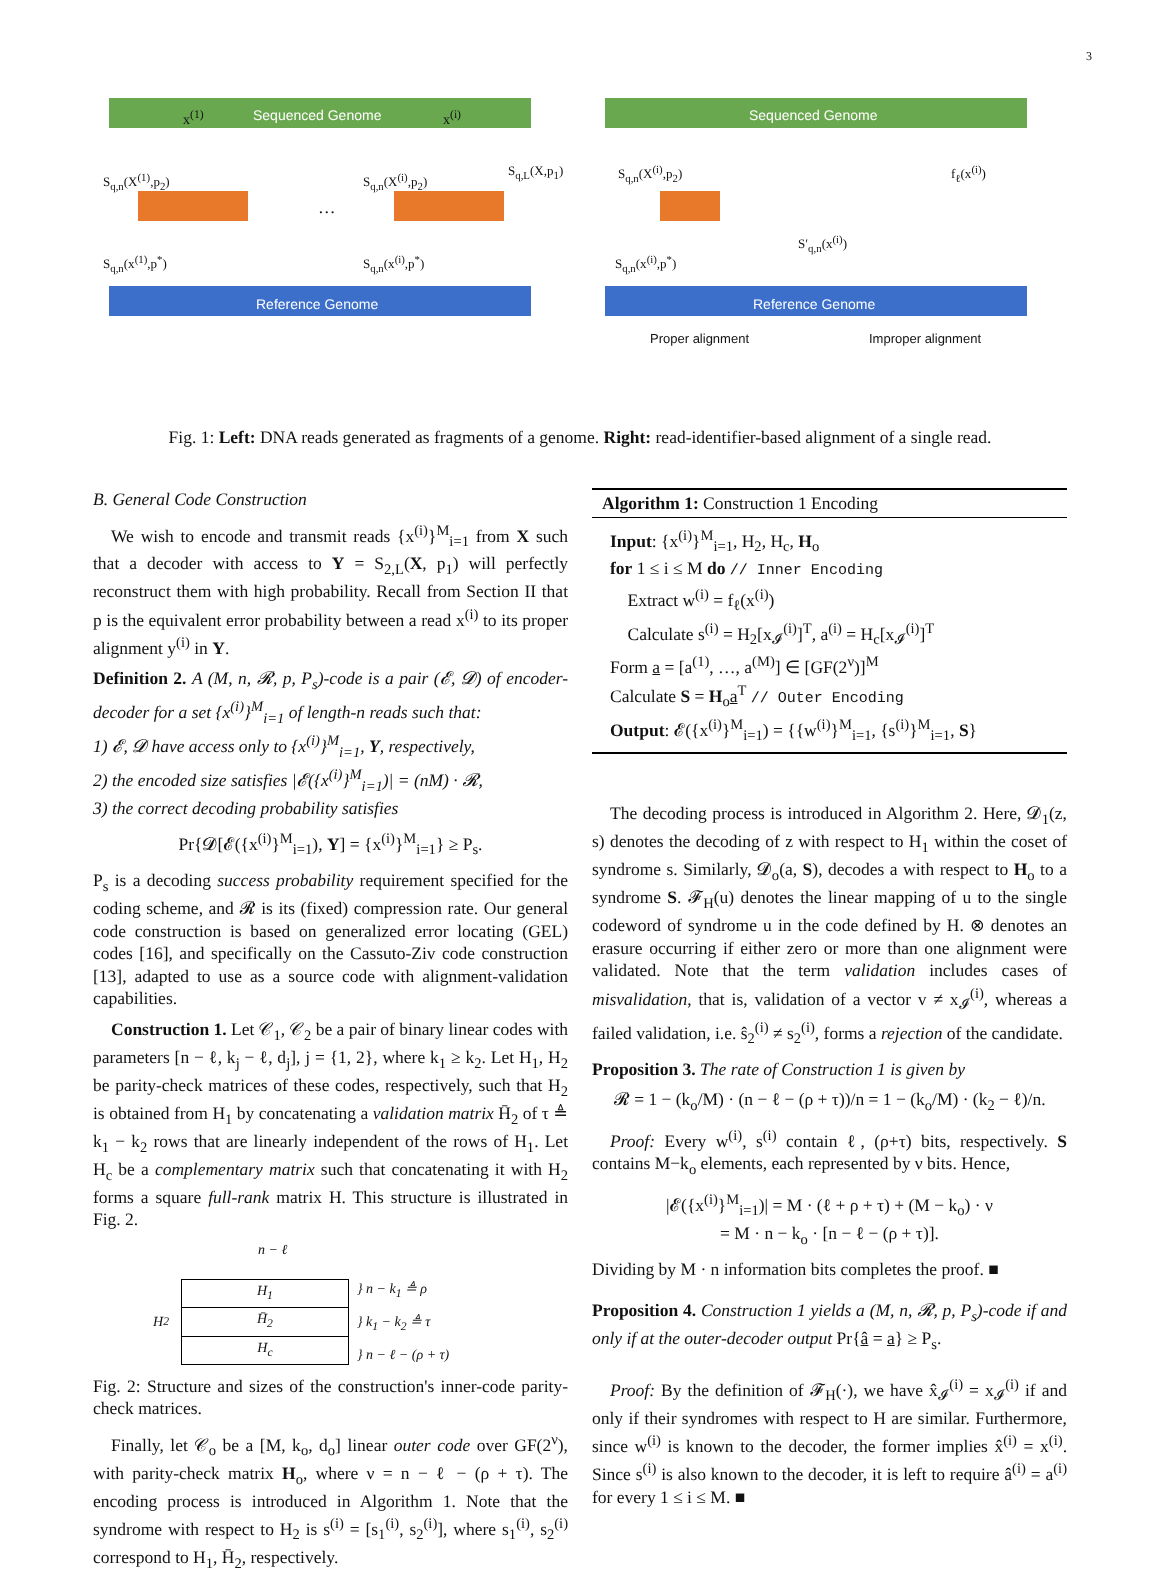3
Sequenced Genome
Reference Genome
Sequenced Genome
Reference Genome
x<sup>(1)</sup> x<sup>(i)</sup>
S<sub>q,n</sub>(X<sup>(1)</sup>,p<sub>2</sub>) S<sub>q,n</sub>(X<sup>(i)</sup>,p<sub>2</sub>) S<sub>q,L</sub>(X,p<sub>1</sub>)
…
S<sub>q,n</sub>(x<sup>(1)</sup>,p<sup>*</sup>) S<sub>q,n</sub>(x<sup>(i)</sup>,p<sup>*</sup>)
S<sub>q,n</sub>(X<sup>(i)</sup>,p<sub>2</sub>) f<sub>ℓ</sub>(x<sup>(i)</sup>)
S′<sub>q,n</sub>(x<sup>(i)</sup>)
S<sub>q,n</sub>(x<sup>(i)</sup>,p<sup>*</sup>)
Proper alignment Improper alignment
Fig. 1: Left: DNA reads generated as fragments of a genome. Right: read-identifier-based alignment of a single read.
B. General Code Construction
We wish to encode and transmit reads {x<sup>(i)</sup>}<sup>M</sup><sub>i=1</sub> from X such that a decoder with access to Y = S<sub>2,L</sub>(X, p<sub>1</sub>) will perfectly reconstruct them with high probability. Recall from Section II that p is the equivalent error probability between a read x<sup>(i)</sup> to its proper alignment y<sup>(i)</sup> in Y.
Definition 2. A (M, n, 𝓡, p, P<sub>s</sub>)-code is a pair (𝓔, 𝓓) of encoder-decoder for a set {x<sup>(i)</sup>}<sup>M</sup><sub>i=1</sub> of length-n reads such that:
1) 𝓔, 𝓓 have access only to {x<sup>(i)</sup>}<sup>M</sup><sub>i=1</sub>, Y, respectively,
2) the encoded size satisfies |𝓔({x<sup>(i)</sup>}<sup>M</sup><sub>i=1</sub>)| = (nM) · 𝓡,
3) the correct decoding probability satisfies
Pr{𝓓[𝓔({x<sup>(i)</sup>}<sup>M</sup><sub>i=1</sub>), Y] = {x<sup>(i)</sup>}<sup>M</sup><sub>i=1</sub>} ≥ P<sub>s</sub>.
P<sub>s</sub> is a decoding success probability requirement specified for the coding scheme, and 𝓡 is its (fixed) compression rate. Our general code construction is based on generalized error locating (GEL) codes [16], and specifically on the Cassuto-Ziv code construction [13], adapted to use as a source code with alignment-validation capabilities.
Construction 1. Let 𝒞<sub>1</sub>, 𝒞<sub>2</sub> be a pair of binary linear codes with parameters [n − ℓ, k<sub>j</sub> − ℓ, d<sub>j</sub>], j = {1, 2}, where k<sub>1</sub> ≥ k<sub>2</sub>. Let H<sub>1</sub>, H<sub>2</sub> be parity-check matrices of these codes, respectively, such that H<sub>2</sub> is obtained from H<sub>1</sub> by concatenating a validation matrix H̄<sub>2</sub> of τ ≜ k<sub>1</sub> − k<sub>2</sub> rows that are linearly independent of the rows of H<sub>1</sub>. Let H<sub>c</sub> be a complementary matrix such that concatenating it with H<sub>2</sub> forms a square full-rank matrix H. This structure is illustrated in Fig. 2.
n − ℓ
H<sub>2</sub>
H<sub>1</sub>
H̄<sub>2</sub>
H<sub>c</sub>
} n − k<sub>1</sub> ≜ ρ
} k<sub>1</sub> − k<sub>2</sub> ≜ τ
} n − ℓ − (ρ + τ)
Fig. 2: Structure and sizes of the construction's inner-code parity-check matrices.
Finally, let 𝒞<sub>o</sub> be a [M, k<sub>o</sub>, d<sub>o</sub>] linear outer code over GF(2<sup>ν</sup>), with parity-check matrix H<sub>o</sub>, where ν = n − ℓ − (ρ + τ). The encoding process is introduced in Algorithm 1. Note that the syndrome with respect to H<sub>2</sub> is s<sup>(i)</sup> = [s<sub>1</sub><sup>(i)</sup>, s<sub>2</sub><sup>(i)</sup>], where s<sub>1</sub><sup>(i)</sup>, s<sub>2</sub><sup>(i)</sup> correspond to H<sub>1</sub>, H̄<sub>2</sub>, respectively.
Algorithm 1: Construction 1 Encoding
Input: {x<sup>(i)</sup>}<sup>M</sup><sub>i=1</sub>, H<sub>2</sub>, H<sub>c</sub>, H<sub>o</sub>
for 1 ≤ i ≤ M do // Inner Encoding
Extract w<sup>(i)</sup> = f<sub>ℓ</sub>(x<sup>(i)</sup>)
Calculate s<sup>(i)</sup> = H<sub>2</sub>[x<sub>𝓘</sub><sup>(i)</sup>]<sup>T</sup>, a<sup>(i)</sup> = H<sub>c</sub>[x<sub>𝓘</sub><sup>(i)</sup>]<sup>T</sup>
Form a = [a<sup>(1)</sup>, …, a<sup>(M)</sup>] ∈ [GF(2<sup>ν</sup>)]<sup>M</sup>
Calculate S = H<sub>o</sub>a<sup>T</sup> // Outer Encoding
Output: 𝓔({x<sup>(i)</sup>}<sup>M</sup><sub>i=1</sub>) = {{w<sup>(i)</sup>}<sup>M</sup><sub>i=1</sub>, {s<sup>(i)</sup>}<sup>M</sup><sub>i=1</sub>, S}
The decoding process is introduced in Algorithm 2. Here, 𝓓<sub>1</sub>(z, s) denotes the decoding of z with respect to H<sub>1</sub> within the coset of syndrome s. Similarly, 𝓓<sub>o</sub>(a, S), decodes a with respect to H<sub>o</sub> to a syndrome S. 𝓕<sub>H</sub>(u) denotes the linear mapping of u to the single codeword of syndrome u in the code defined by H. ⊗ denotes an erasure occurring if either zero or more than one alignment were validated. Note that the term validation includes cases of misvalidation, that is, validation of a vector v ≠ x<sub>𝓘</sub><sup>(i)</sup>, whereas a failed validation, i.e. ŝ<sub>2</sub><sup>(i)</sup> ≠ s<sub>2</sub><sup>(i)</sup>, forms a rejection of the candidate.
Proposition 3. The rate of Construction 1 is given by
𝓡 = 1 − (k<sub>o</sub>/M) · (n − ℓ − (ρ + τ))/n = 1 − (k<sub>o</sub>/M) · (k<sub>2</sub> − ℓ)/n.
Proof: Every w<sup>(i)</sup>, s<sup>(i)</sup> contain ℓ, (ρ+τ) bits, respectively. S contains M−k<sub>o</sub> elements, each represented by ν bits. Hence,
|𝓔({x<sup>(i)</sup>}<sup>M</sup><sub>i=1</sub>)| = M · (ℓ + ρ + τ) + (M − k<sub>o</sub>) · ν
= M · n − k<sub>o</sub> · [n − ℓ − (ρ + τ)].
Dividing by M · n information bits completes the proof. ■
Proposition 4. Construction 1 yields a (M, n, 𝓡, p, P<sub>s</sub>)-code if and only if at the outer-decoder output Pr{â = a} ≥ P<sub>s</sub>.
Proof: By the definition of 𝓕<sub>H</sub>(·), we have x̂<sub>𝓘</sub><sup>(i)</sup> = x<sub>𝓘</sub><sup>(i)</sup> if and only if their syndromes with respect to H are similar. Furthermore, since w<sup>(i)</sup> is known to the decoder, the former implies x̂<sup>(i)</sup> = x<sup>(i)</sup>. Since s<sup>(i)</sup> is also known to the decoder, it is left to require â<sup>(i)</sup> = a<sup>(i)</sup> for every 1 ≤ i ≤ M. ■